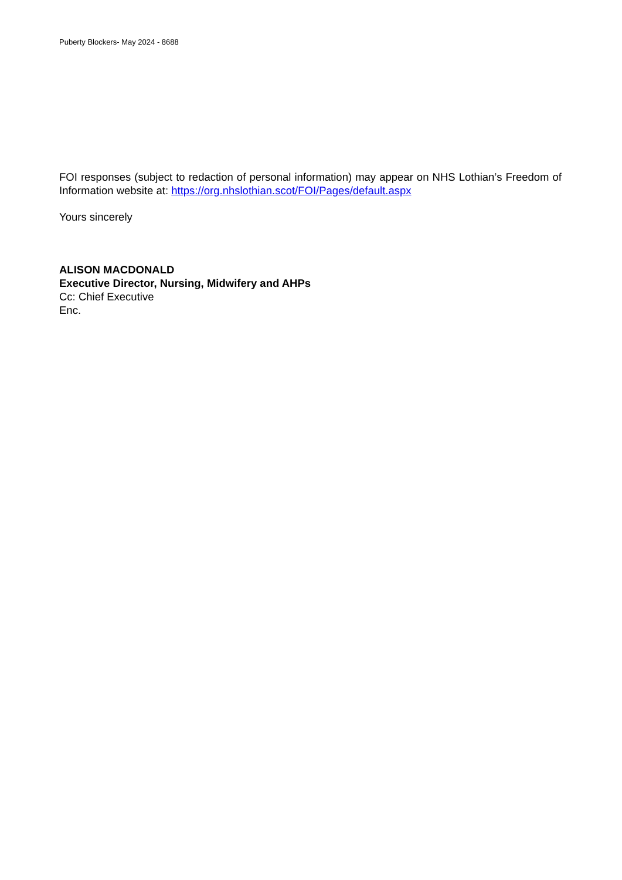Puberty Blockers- May 2024 - 8688
FOI responses (subject to redaction of personal information) may appear on NHS Lothian’s Freedom of Information website at: https://org.nhslothian.scot/FOI/Pages/default.aspx
Yours sincerely
ALISON MACDONALD
Executive Director, Nursing, Midwifery and AHPs
Cc: Chief Executive
Enc.